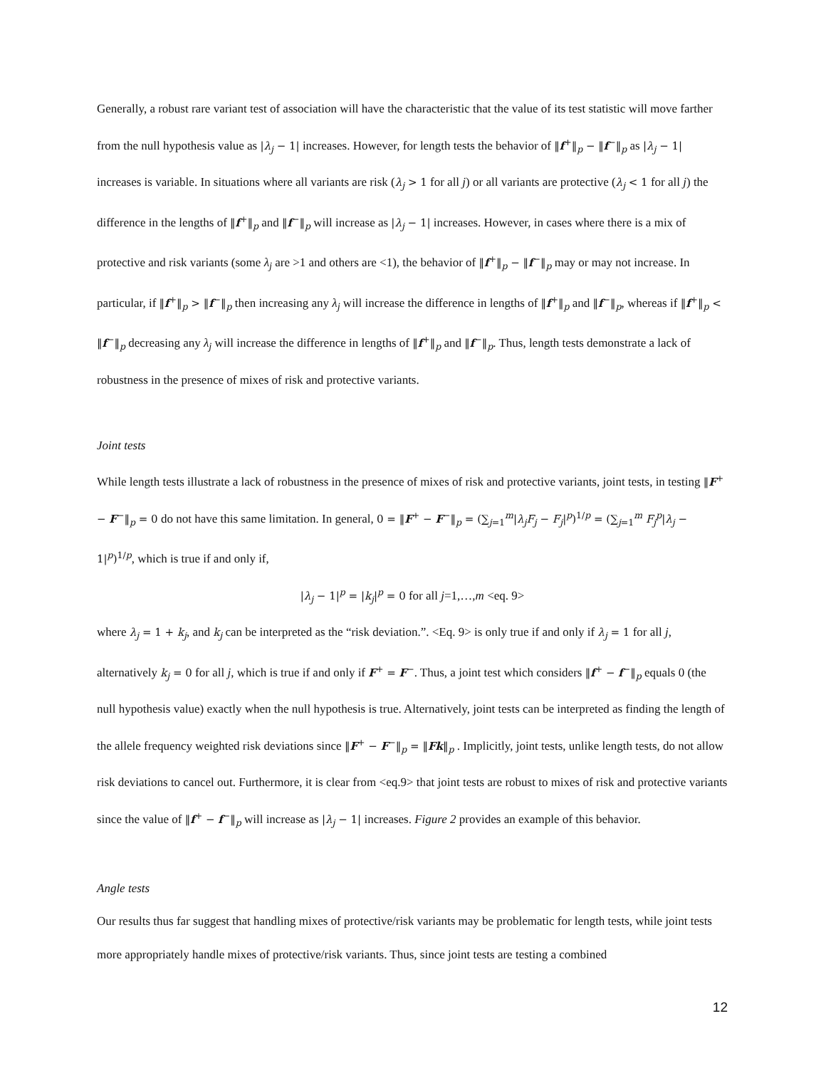Generally, a robust rare variant test of association will have the characteristic that the value of its test statistic will move farther from the null hypothesis value as |λ<sub>j</sub> − 1| increases. However, for length tests the behavior of ‖f<sup>+</sup>‖<sub>p</sub> − ‖f<sup>−</sup>‖<sub>p</sub> as |λ<sub>j</sub> − 1| increases is variable. In situations where all variants are risk (λ<sub>j</sub> > 1 for all j) or all variants are protective (λ<sub>j</sub> < 1 for all j) the difference in the lengths of ‖f<sup>+</sup>‖<sub>p</sub> and ‖f<sup>−</sup>‖<sub>p</sub> will increase as |λ<sub>j</sub> − 1| increases. However, in cases where there is a mix of protective and risk variants (some λ<sub>j</sub> are >1 and others are <1), the behavior of ‖f<sup>+</sup>‖<sub>p</sub> − ‖f<sup>−</sup>‖<sub>p</sub> may or may not increase. In particular, if ‖f<sup>+</sup>‖<sub>p</sub> > ‖f<sup>−</sup>‖<sub>p</sub> then increasing any λ<sub>j</sub> will increase the difference in lengths of ‖f<sup>+</sup>‖<sub>p</sub> and ‖f<sup>−</sup>‖<sub>p</sub>, whereas if ‖f<sup>+</sup>‖<sub>p</sub> < ‖f<sup>−</sup>‖<sub>p</sub> decreasing any λ<sub>j</sub> will increase the difference in lengths of ‖f<sup>+</sup>‖<sub>p</sub> and ‖f<sup>−</sup>‖<sub>p</sub>. Thus, length tests demonstrate a lack of robustness in the presence of mixes of risk and protective variants.
Joint tests
While length tests illustrate a lack of robustness in the presence of mixes of risk and protective variants, joint tests, in testing ‖F<sup>+</sup> − F<sup>−</sup>‖<sub>p</sub> = 0 do not have this same limitation. In general, 0 = ‖F<sup>+</sup> − F<sup>−</sup>‖<sub>p</sub> = (∑<sub>j=1</sub><sup>m</sup>|λ<sub>j</sub>F<sub>j</sub> − F<sub>j</sub>|<sup>p</sup>)<sup>1/p</sup> = (∑<sub>j=1</sub><sup>m</sup> F<sub>j</sub><sup>p</sup>|λ<sub>j</sub> − 1|<sup>p</sup>)<sup>1/p</sup>, which is true if and only if,
|λ<sub>j</sub> − 1|<sup>p</sup> = |k<sub>j</sub>|<sup>p</sup> = 0 for all j=1,…,m <eq. 9>
where λ<sub>j</sub> = 1 + k<sub>j</sub>, and k<sub>j</sub> can be interpreted as the “risk deviation.”. <Eq. 9> is only true if and only if λ<sub>j</sub> = 1 for all j, alternatively k<sub>j</sub> = 0 for all j, which is true if and only if F<sup>+</sup> = F<sup>−</sup>. Thus, a joint test which considers ‖f<sup>+</sup> − f<sup>−</sup>‖<sub>p</sub> equals 0 (the null hypothesis value) exactly when the null hypothesis is true. Alternatively, joint tests can be interpreted as finding the length of the allele frequency weighted risk deviations since ‖F<sup>+</sup> − F<sup>−</sup>‖<sub>p</sub> = ‖Fk‖<sub>p</sub> . Implicitly, joint tests, unlike length tests, do not allow risk deviations to cancel out. Furthermore, it is clear from <eq.9> that joint tests are robust to mixes of risk and protective variants since the value of ‖f<sup>+</sup> − f<sup>−</sup>‖<sub>p</sub> will increase as |λ<sub>j</sub> − 1| increases. Figure 2 provides an example of this behavior.
Angle tests
Our results thus far suggest that handling mixes of protective/risk variants may be problematic for length tests, while joint tests more appropriately handle mixes of protective/risk variants. Thus, since joint tests are testing a combined
12